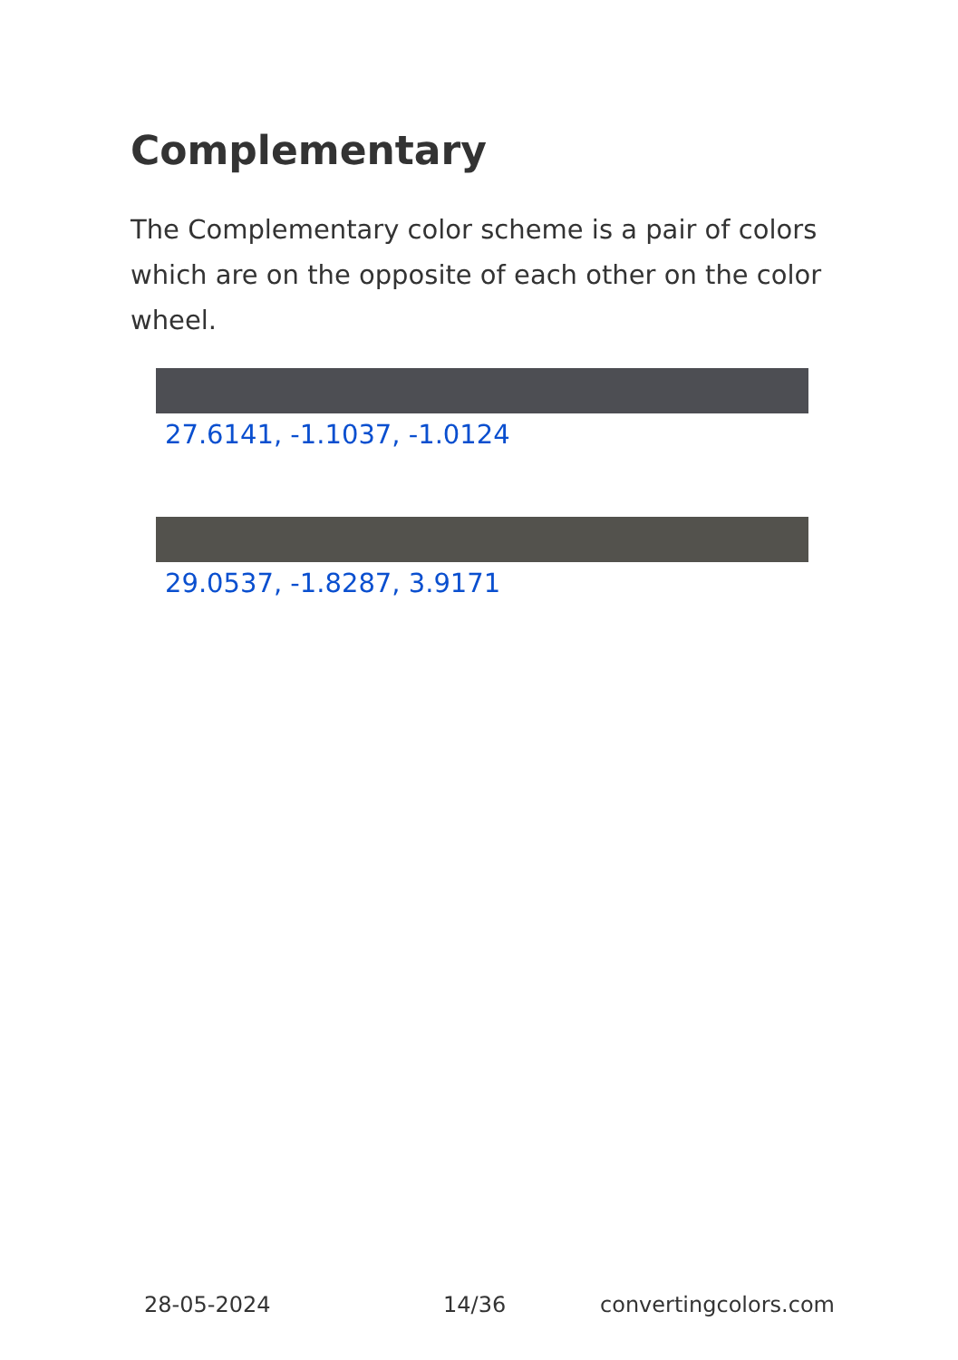Complementary
The Complementary color scheme is a pair of colors which are on the opposite of each other on the color wheel.
27.6141, -1.1037, -1.0124
29.0537, -1.8287, 3.9171
28-05-2024 14/36 convertingcolors.com